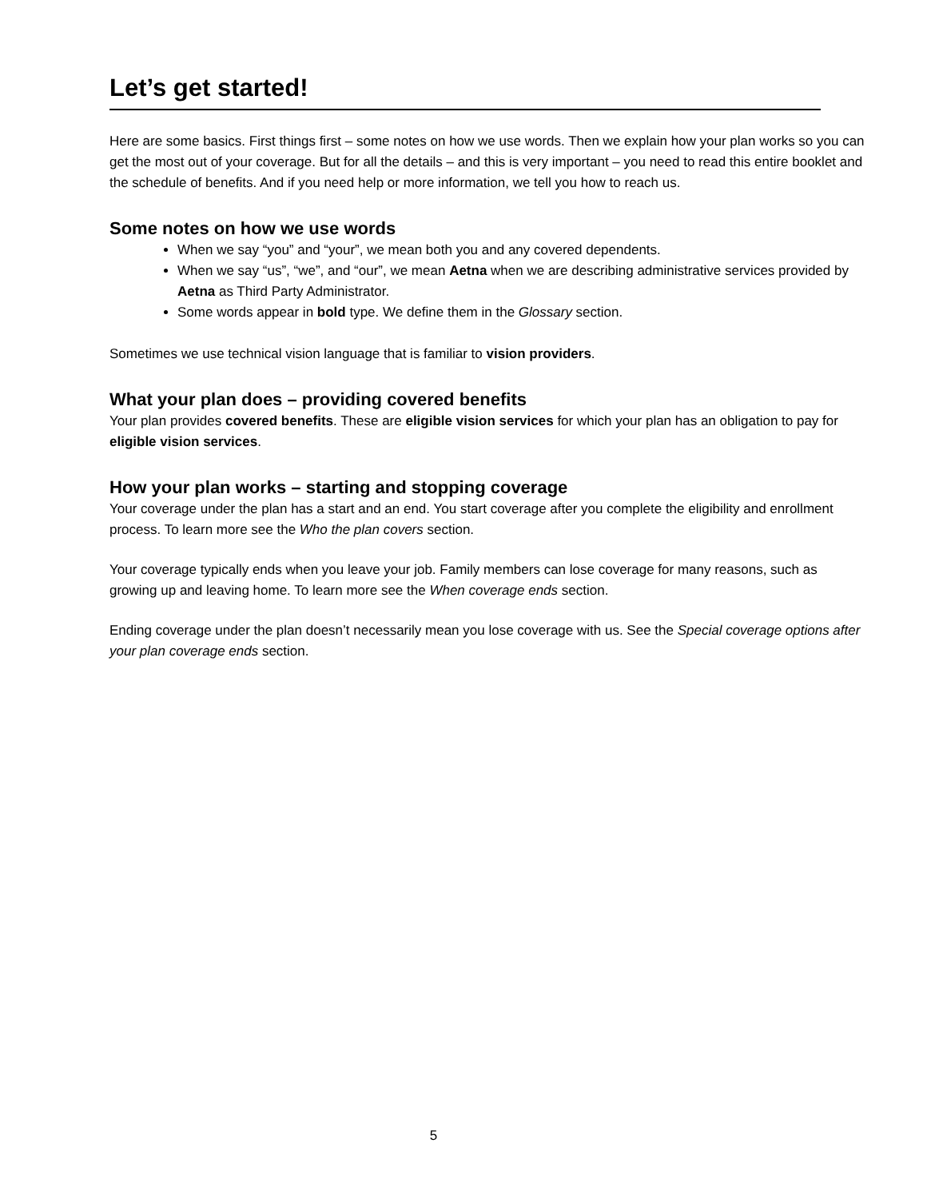Let’s get started!
Here are some basics. First things first – some notes on how we use words. Then we explain how your plan works so you can get the most out of your coverage. But for all the details – and this is very important – you need to read this entire booklet and the schedule of benefits. And if you need help or more information, we tell you how to reach us.
Some notes on how we use words
When we say “you” and “your”, we mean both you and any covered dependents.
When we say “us”, “we”, and “our”, we mean Aetna when we are describing administrative services provided by Aetna as Third Party Administrator.
Some words appear in bold type. We define them in the Glossary section.
Sometimes we use technical vision language that is familiar to vision providers.
What your plan does – providing covered benefits
Your plan provides covered benefits. These are eligible vision services for which your plan has an obligation to pay for eligible vision services.
How your plan works – starting and stopping coverage
Your coverage under the plan has a start and an end. You start coverage after you complete the eligibility and enrollment process. To learn more see the Who the plan covers section.
Your coverage typically ends when you leave your job. Family members can lose coverage for many reasons, such as growing up and leaving home. To learn more see the When coverage ends section.
Ending coverage under the plan doesn’t necessarily mean you lose coverage with us. See the Special coverage options after your plan coverage ends section.
5